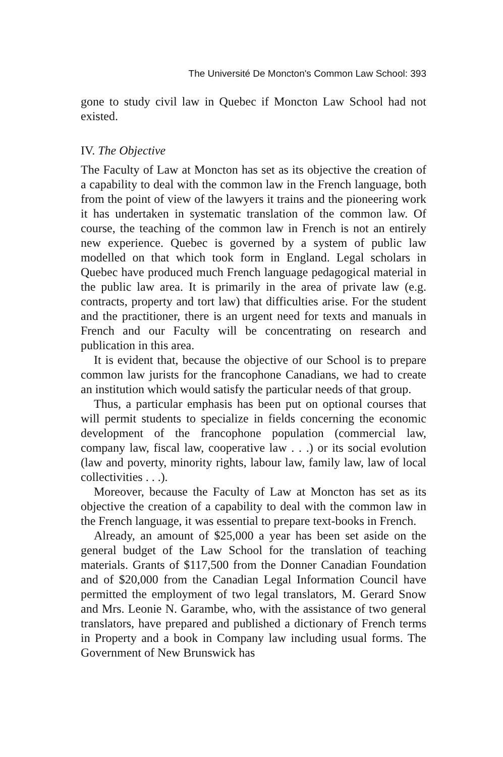The Université De Moncton's Common Law School: 393
gone to study civil law in Quebec if Moncton Law School had not existed.
IV. The Objective
The Faculty of Law at Moncton has set as its objective the creation of a capability to deal with the common law in the French language, both from the point of view of the lawyers it trains and the pioneering work it has undertaken in systematic translation of the common law. Of course, the teaching of the common law in French is not an entirely new experience. Quebec is governed by a system of public law modelled on that which took form in England. Legal scholars in Quebec have produced much French language pedagogical material in the public law area. It is primarily in the area of private law (e.g. contracts, property and tort law) that difficulties arise. For the student and the practitioner, there is an urgent need for texts and manuals in French and our Faculty will be concentrating on research and publication in this area.
It is evident that, because the objective of our School is to prepare common law jurists for the francophone Canadians, we had to create an institution which would satisfy the particular needs of that group.
Thus, a particular emphasis has been put on optional courses that will permit students to specialize in fields concerning the economic development of the francophone population (commercial law, company law, fiscal law, cooperative law . . .) or its social evolution (law and poverty, minority rights, labour law, family law, law of local collectivities . . .).
Moreover, because the Faculty of Law at Moncton has set as its objective the creation of a capability to deal with the common law in the French language, it was essential to prepare text-books in French.
Already, an amount of $25,000 a year has been set aside on the general budget of the Law School for the translation of teaching materials. Grants of $117,500 from the Donner Canadian Foundation and of $20,000 from the Canadian Legal Information Council have permitted the employment of two legal translators, M. Gerard Snow and Mrs. Leonie N. Garambe, who, with the assistance of two general translators, have prepared and published a dictionary of French terms in Property and a book in Company law including usual forms. The Government of New Brunswick has